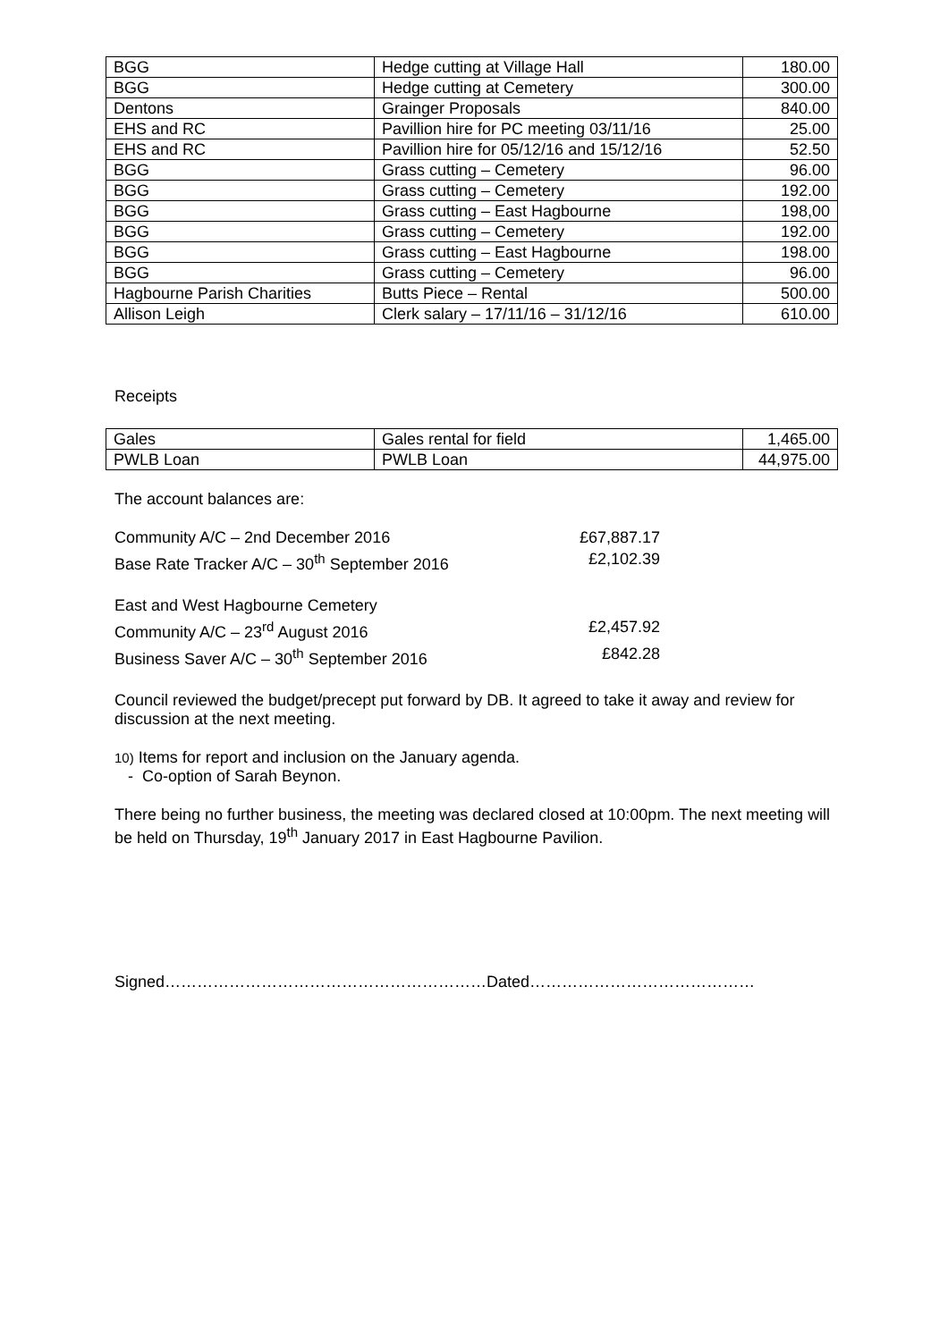| BGG | Hedge cutting at Village Hall | 180.00 |
| BGG | Hedge cutting at Cemetery | 300.00 |
| Dentons | Grainger Proposals | 840.00 |
| EHS and RC | Pavillion hire for PC meeting 03/11/16 | 25.00 |
| EHS and RC | Pavillion hire for 05/12/16 and 15/12/16 | 52.50 |
| BGG | Grass cutting – Cemetery | 96.00 |
| BGG | Grass cutting – Cemetery | 192.00 |
| BGG | Grass cutting – East Hagbourne | 198,00 |
| BGG | Grass cutting – Cemetery | 192.00 |
| BGG | Grass cutting – East Hagbourne | 198.00 |
| BGG | Grass cutting – Cemetery | 96.00 |
| Hagbourne Parish Charities | Butts Piece – Rental | 500.00 |
| Allison Leigh | Clerk salary – 17/11/16 – 31/12/16 | 610.00 |
Receipts
| Gales | Gales rental for field | 1,465.00 |
| PWLB Loan | PWLB Loan | 44,975.00 |
The account balances are:
Community A/C – 2nd December 2016
£67,887.17
Base Rate Tracker A/C – 30<sup>th</sup> September 2016
£2,102.39
East and West Hagbourne Cemetery
Community A/C – 23<sup>rd</sup> August 2016
£2,457.92
Business Saver A/C – 30<sup>th</sup> September 2016
£842.28
Council reviewed the budget/precept put forward by DB. It agreed to take it away and review for discussion at the next meeting.
10) Items for report and inclusion on the January agenda.
- Co-option of Sarah Beynon.
There being no further business, the meeting was declared closed at 10:00pm. The next meeting will be held on Thursday, 19<sup>th</sup> January 2017 in East Hagbourne Pavilion.
Signed……………………………………………………Dated……………………………………